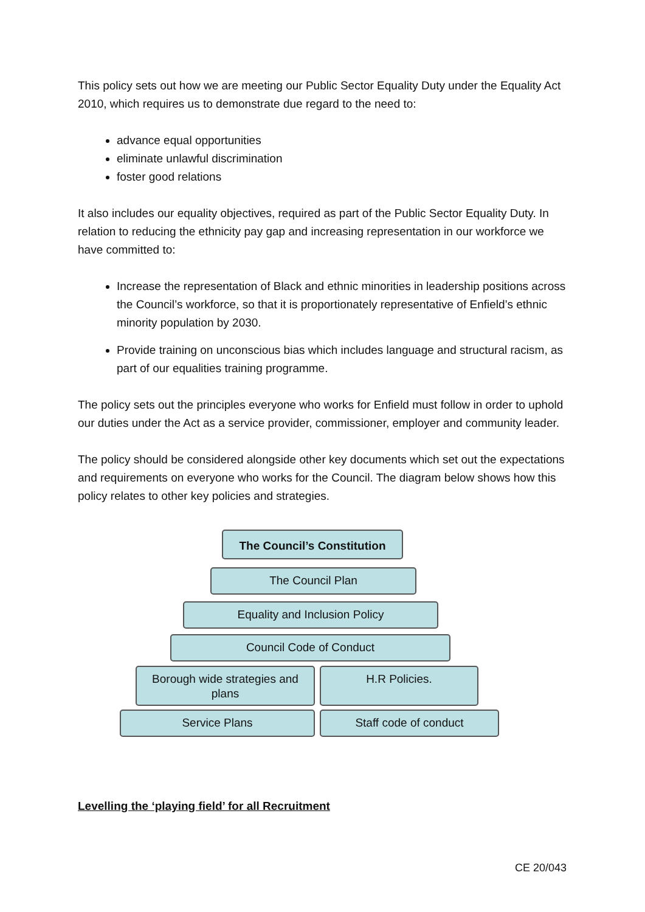This policy sets out how we are meeting our Public Sector Equality Duty under the Equality Act 2010, which requires us to demonstrate due regard to the need to:
advance equal opportunities
eliminate unlawful discrimination
foster good relations
It also includes our equality objectives, required as part of the Public Sector Equality Duty. In relation to reducing the ethnicity pay gap and increasing representation in our workforce we have committed to:
Increase the representation of Black and ethnic minorities in leadership positions across the Council’s workforce, so that it is proportionately representative of Enfield’s ethnic minority population by 2030.
Provide training on unconscious bias which includes language and structural racism, as part of our equalities training programme.
The policy sets out the principles everyone who works for Enfield must follow in order to uphold our duties under the Act as a service provider, commissioner, employer and community leader.
The policy should be considered alongside other key documents which set out the expectations and requirements on everyone who works for the Council. The diagram below shows how this policy relates to other key policies and strategies.
The Council’s Constitution
The Council Plan
Equality and Inclusion Policy
Council Code of Conduct
Borough wide strategies and plans
H.R Policies.
Service Plans Staff code of conduct
Levelling the ‘playing field’ for all Recruitment
CE 20/043